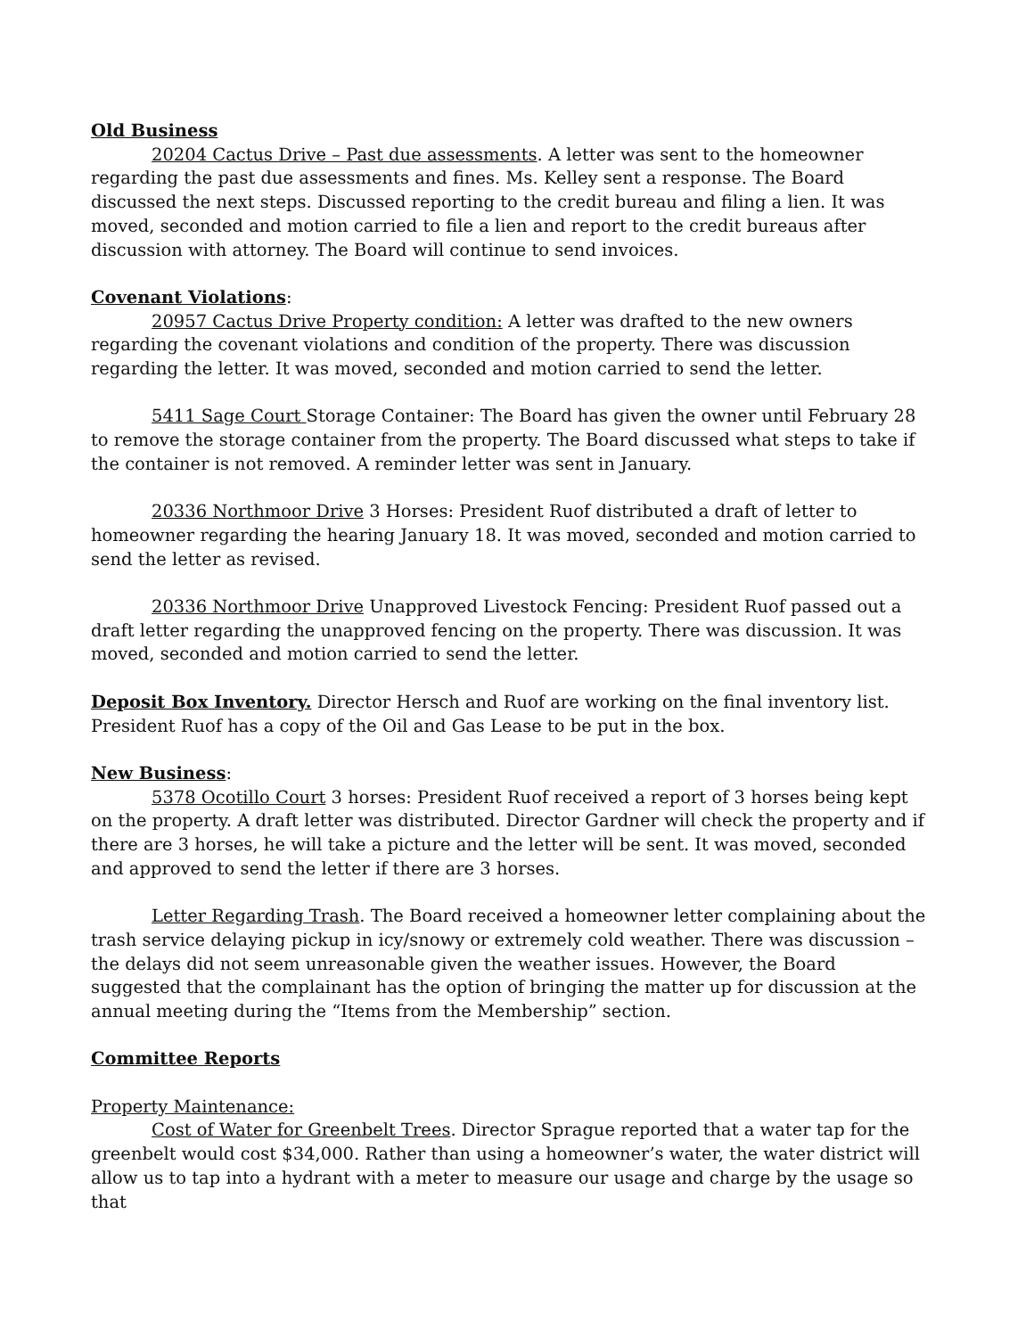Old Business
20204 Cactus Drive – Past due assessments. A letter was sent to the homeowner regarding the past due assessments and fines. Ms. Kelley sent a response. The Board discussed the next steps. Discussed reporting to the credit bureau and filing a lien. It was moved, seconded and motion carried to file a lien and report to the credit bureaus after discussion with attorney. The Board will continue to send invoices.
Covenant Violations:
20957 Cactus Drive Property condition: A letter was drafted to the new owners regarding the covenant violations and condition of the property. There was discussion regarding the letter. It was moved, seconded and motion carried to send the letter.
5411 Sage Court Storage Container: The Board has given the owner until February 28 to remove the storage container from the property. The Board discussed what steps to take if the container is not removed. A reminder letter was sent in January.
20336 Northmoor Drive 3 Horses: President Ruof distributed a draft of letter to homeowner regarding the hearing January 18. It was moved, seconded and motion carried to send the letter as revised.
20336 Northmoor Drive Unapproved Livestock Fencing: President Ruof passed out a draft letter regarding the unapproved fencing on the property. There was discussion. It was moved, seconded and motion carried to send the letter.
Deposit Box Inventory. Director Hersch and Ruof are working on the final inventory list. President Ruof has a copy of the Oil and Gas Lease to be put in the box.
New Business:
5378 Ocotillo Court 3 horses: President Ruof received a report of 3 horses being kept on the property. A draft letter was distributed. Director Gardner will check the property and if there are 3 horses, he will take a picture and the letter will be sent. It was moved, seconded and approved to send the letter if there are 3 horses.
Letter Regarding Trash. The Board received a homeowner letter complaining about the trash service delaying pickup in icy/snowy or extremely cold weather. There was discussion – the delays did not seem unreasonable given the weather issues. However, the Board suggested that the complainant has the option of bringing the matter up for discussion at the annual meeting during the “Items from the Membership” section.
Committee Reports
Property Maintenance:
Cost of Water for Greenbelt Trees. Director Sprague reported that a water tap for the greenbelt would cost $34,000. Rather than using a homeowner’s water, the water district will allow us to tap into a hydrant with a meter to measure our usage and charge by the usage so that